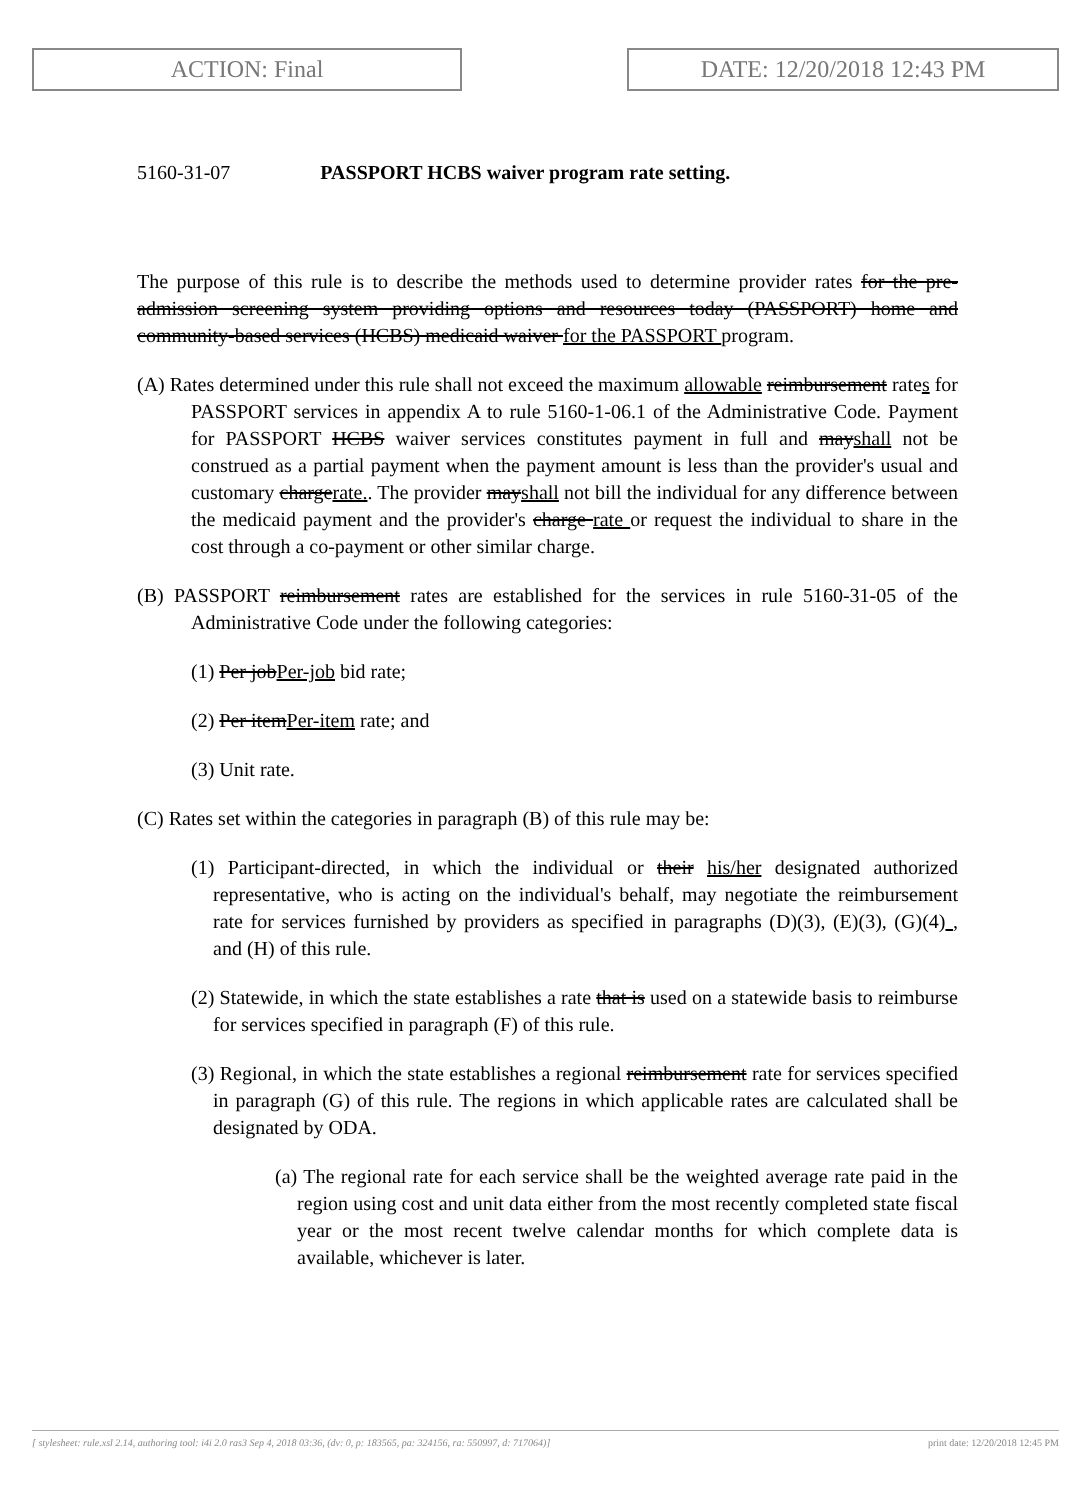ACTION: Final DATE: 12/20/2018 12:43 PM
5160-31-07 PASSPORT HCBS waiver program rate setting.
The purpose of this rule is to describe the methods used to determine provider rates for the pre-admission screening system providing options and resources today (PASSPORT) home and community-based services (HCBS) medicaid waiver for the PASSPORT program.
(A) Rates determined under this rule shall not exceed the maximum allowable reimbursement rates for PASSPORT services in appendix A to rule 5160-1-06.1 of the Administrative Code. Payment for PASSPORT HCBS waiver services constitutes payment in full and mayshall not be construed as a partial payment when the payment amount is less than the provider's usual and customary chargerate.. The provider mayshall not bill the individual for any difference between the medicaid payment and the provider's charge rate or request the individual to share in the cost through a co-payment or other similar charge.
(B) PASSPORT reimbursement rates are established for the services in rule 5160-31-05 of the Administrative Code under the following categories:
(1) Per jobPer-job bid rate;
(2) Per itemPer-item rate; and
(3) Unit rate.
(C) Rates set within the categories in paragraph (B) of this rule may be:
(1) Participant-directed, in which the individual or their his/her designated authorized representative, who is acting on the individual's behalf, may negotiate the reimbursement rate for services furnished by providers as specified in paragraphs (D)(3), (E)(3), (G)(4) , and (H) of this rule.
(2) Statewide, in which the state establishes a rate that is used on a statewide basis to reimburse for services specified in paragraph (F) of this rule.
(3) Regional, in which the state establishes a regional reimbursement rate for services specified in paragraph (G) of this rule. The regions in which applicable rates are calculated shall be designated by ODA.
(a) The regional rate for each service shall be the weighted average rate paid in the region using cost and unit data either from the most recently completed state fiscal year or the most recent twelve calendar months for which complete data is available, whichever is later.
[ stylesheet: rule.xsl 2.14, authoring tool: i4i 2.0 ras3 Sep 4, 2018 03:36, (dv: 0, p: 183565, pa: 324156, ra: 550997, d: 717064)] print date: 12/20/2018 12:45 PM